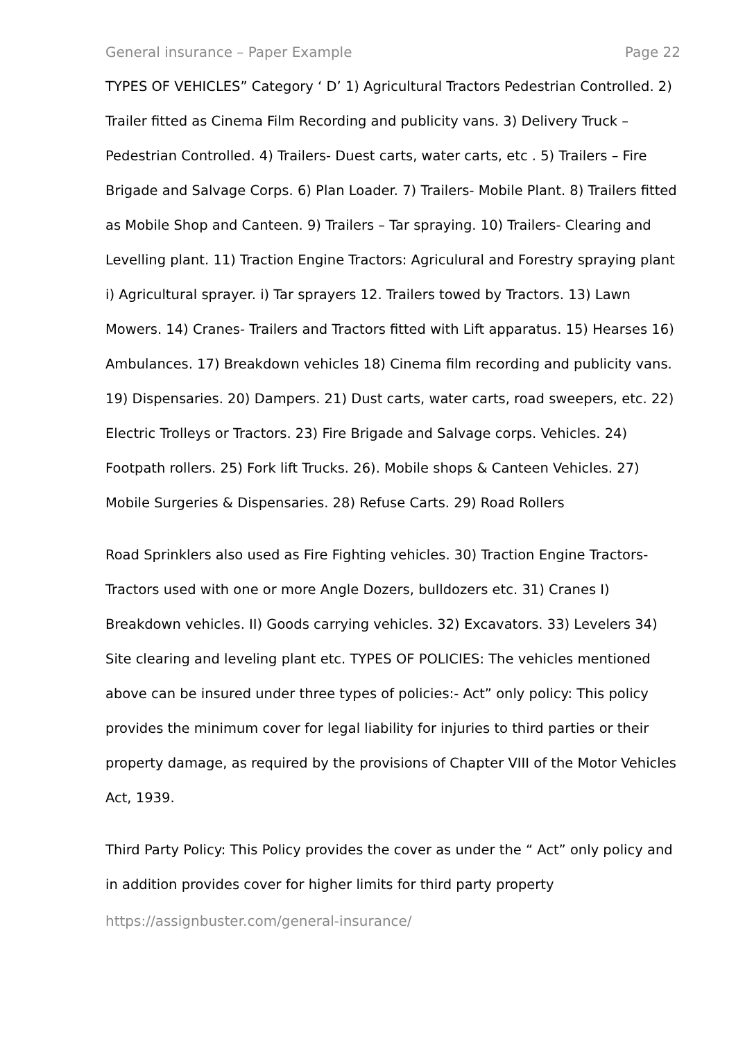General insurance – Paper Example Page 22
TYPES OF VEHICLES” Category ‘ D’ 1) Agricultural Tractors Pedestrian Controlled. 2) Trailer fitted as Cinema Film Recording and publicity vans. 3) Delivery Truck – Pedestrian Controlled. 4) Trailers- Duest carts, water carts, etc . 5) Trailers – Fire Brigade and Salvage Corps. 6) Plan Loader. 7) Trailers- Mobile Plant. 8) Trailers fitted as Mobile Shop and Canteen. 9) Trailers – Tar spraying. 10) Trailers- Clearing and Levelling plant. 11) Traction Engine Tractors: Agriculural and Forestry spraying plant i) Agricultural sprayer. i) Tar sprayers 12. Trailers towed by Tractors. 13) Lawn Mowers. 14) Cranes- Trailers and Tractors fitted with Lift apparatus. 15) Hearses 16) Ambulances. 17) Breakdown vehicles 18) Cinema film recording and publicity vans. 19) Dispensaries. 20) Dampers. 21) Dust carts, water carts, road sweepers, etc. 22) Electric Trolleys or Tractors. 23) Fire Brigade and Salvage corps. Vehicles. 24) Footpath rollers. 25) Fork lift Trucks. 26). Mobile shops & Canteen Vehicles. 27) Mobile Surgeries & Dispensaries. 28) Refuse Carts. 29) Road Rollers
Road Sprinklers also used as Fire Fighting vehicles. 30) Traction Engine Tractors- Tractors used with one or more Angle Dozers, bulldozers etc. 31) Cranes I) Breakdown vehicles. II) Goods carrying vehicles. 32) Excavators. 33) Levelers 34) Site clearing and leveling plant etc. TYPES OF POLICIES: The vehicles mentioned above can be insured under three types of policies:- Act” only policy: This policy provides the minimum cover for legal liability for injuries to third parties or their property damage, as required by the provisions of Chapter VIII of the Motor Vehicles Act, 1939.
Third Party Policy: This Policy provides the cover as under the “ Act” only policy and in addition provides cover for higher limits for third party property
https://assignbuster.com/general-insurance/